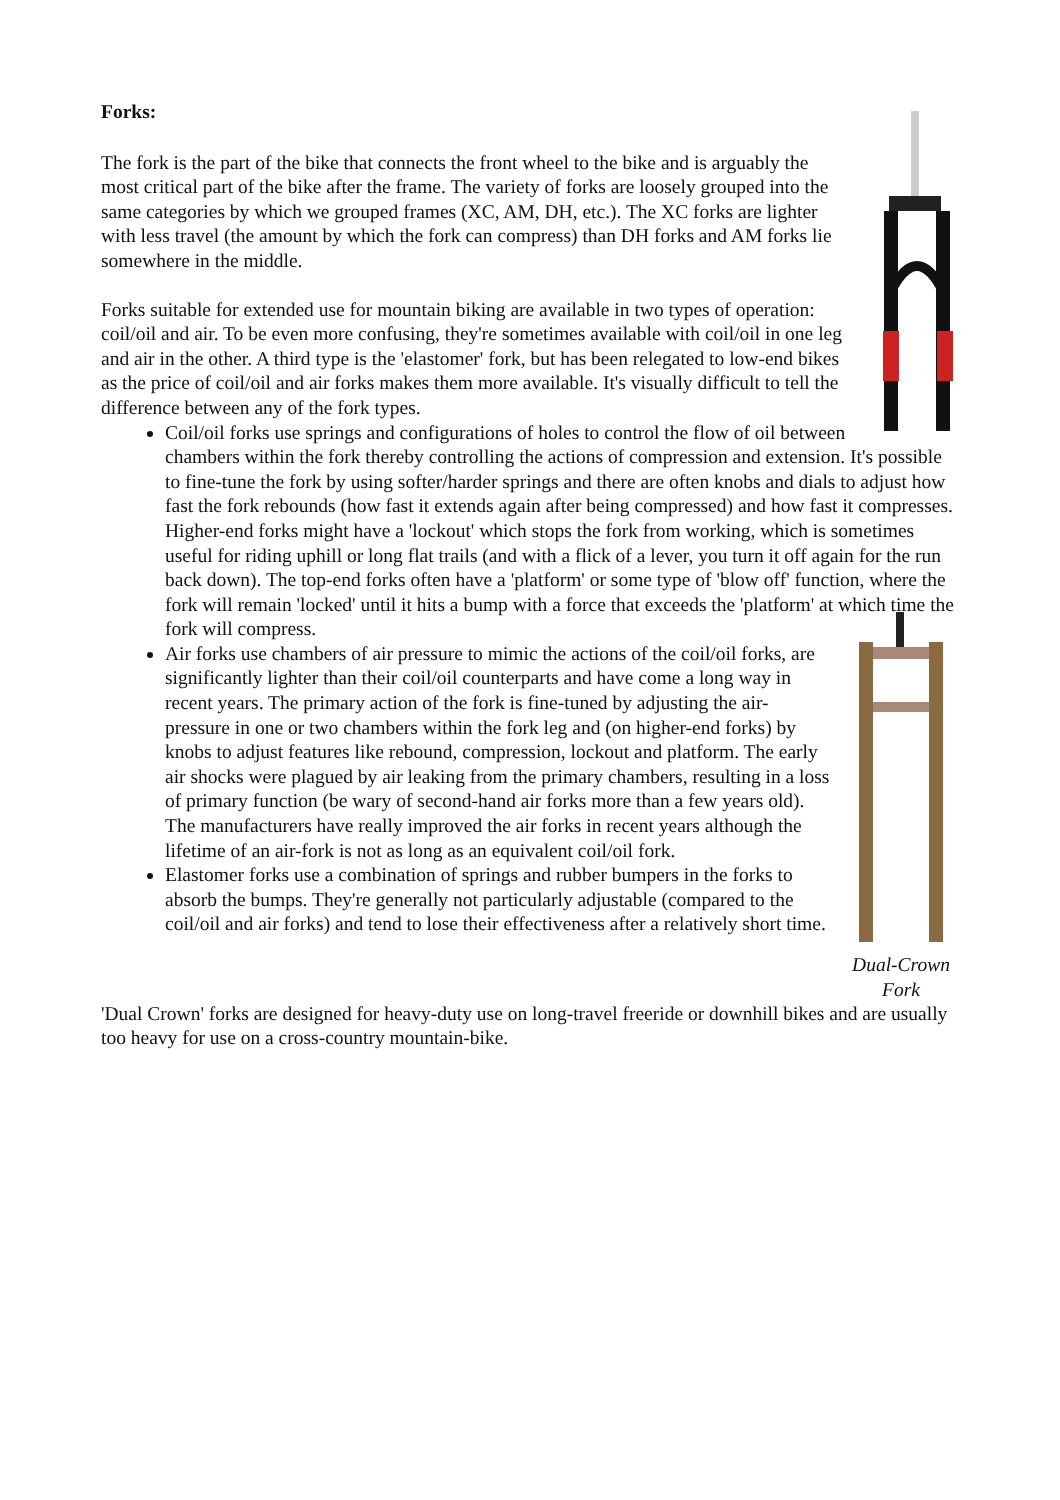Forks:
The fork is the part of the bike that connects the front wheel to the bike and is arguably the most critical part of the bike after the frame. The variety of forks are loosely grouped into the same categories by which we grouped frames (XC, AM, DH, etc.). The XC forks are lighter with less travel (the amount by which the fork can compress) than DH forks and AM forks lie somewhere in the middle.
Forks suitable for extended use for mountain biking are available in two types of operation: coil/oil and air. To be even more confusing, they're sometimes available with coil/oil in one leg and air in the other. A third type is the 'elastomer' fork, but has been relegated to low-end bikes as the price of coil/oil and air forks makes them more available. It's visually difficult to tell the difference between any of the fork types.
Coil/oil forks use springs and configurations of holes to control the flow of oil between chambers within the fork thereby controlling the actions of compression and extension. It's possible to fine-tune the fork by using softer/harder springs and there are often knobs and dials to adjust how fast the fork rebounds (how fast it extends again after being compressed) and how fast it compresses. Higher-end forks might have a 'lockout' which stops the fork from working, which is sometimes useful for riding uphill or long flat trails (and with a flick of a lever, you turn it off again for the run back down). The top-end forks often have a 'platform' or some type of 'blow off' function, where the fork will remain 'locked' until it hits a bump with a force that exceeds the 'platform' at which time the fork will compress.
Dual-Crown
Fork
Air forks use chambers of air pressure to mimic the actions of the coil/oil forks, are significantly lighter than their coil/oil counterparts and have come a long way in recent years. The primary action of the fork is fine-tuned by adjusting the air-pressure in one or two chambers within the fork leg and (on higher-end forks) by knobs to adjust features like rebound, compression, lockout and platform. The early air shocks were plagued by air leaking from the primary chambers, resulting in a loss of primary function (be wary of second-hand air forks more than a few years old). The manufacturers have really improved the air forks in recent years although the lifetime of an air-fork is not as long as an equivalent coil/oil fork.
Elastomer forks use a combination of springs and rubber bumpers in the forks to absorb the bumps. They're generally not particularly adjustable (compared to the coil/oil and air forks) and tend to lose their effectiveness after a relatively short time.
'Dual Crown' forks are designed for heavy-duty use on long-travel freeride or downhill bikes and are usually too heavy for use on a cross-country mountain-bike.